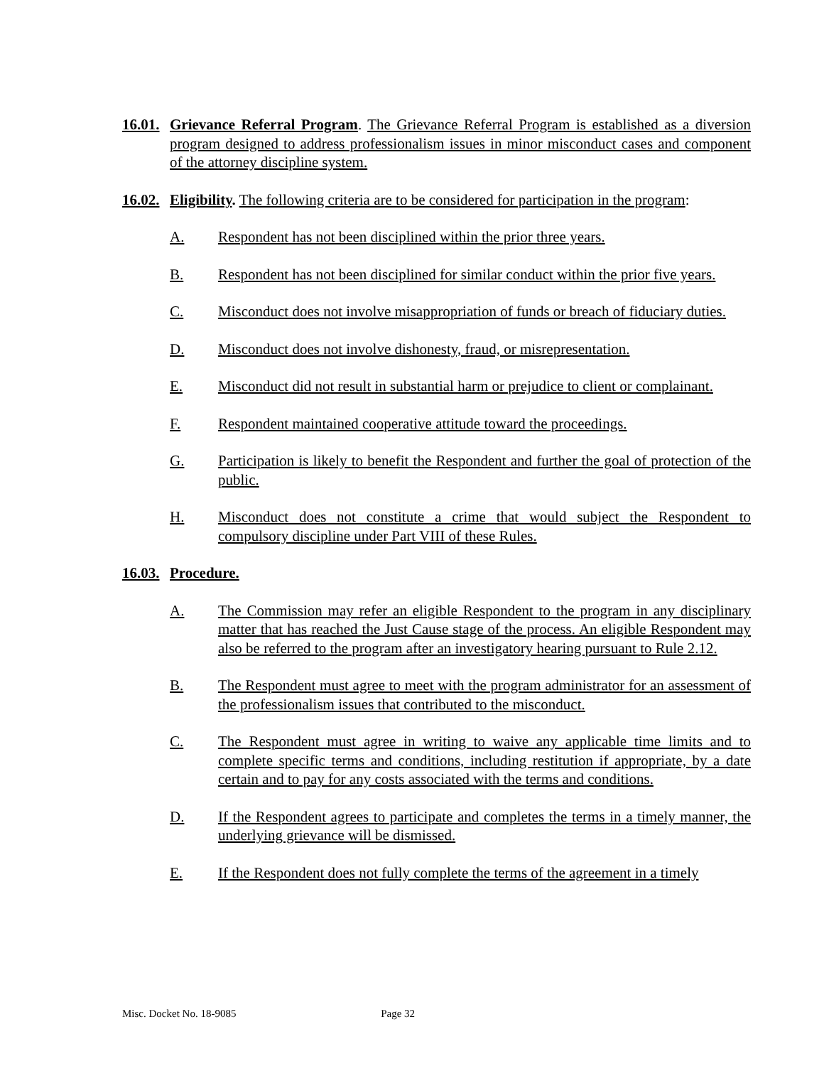16.01.
Grievance Referral Program. The Grievance Referral Program is established as a diversion program designed to address professionalism issues in minor misconduct cases and component of the attorney discipline system.
16.02.
Eligibility. The following criteria are to be considered for participation in the program:
A. Respondent has not been disciplined within the prior three years.
B. Respondent has not been disciplined for similar conduct within the prior five years.
C. Misconduct does not involve misappropriation of funds or breach of fiduciary duties.
D. Misconduct does not involve dishonesty, fraud, or misrepresentation.
E. Misconduct did not result in substantial harm or prejudice to client or complainant.
F. Respondent maintained cooperative attitude toward the proceedings.
G. Participation is likely to benefit the Respondent and further the goal of protection of the public.
H. Misconduct does not constitute a crime that would subject the Respondent to compulsory discipline under Part VIII of these Rules.
16.03.
Procedure.
A. The Commission may refer an eligible Respondent to the program in any disciplinary matter that has reached the Just Cause stage of the process. An eligible Respondent may also be referred to the program after an investigatory hearing pursuant to Rule 2.12.
B. The Respondent must agree to meet with the program administrator for an assessment of the professionalism issues that contributed to the misconduct.
C. The Respondent must agree in writing to waive any applicable time limits and to complete specific terms and conditions, including restitution if appropriate, by a date certain and to pay for any costs associated with the terms and conditions.
D. If the Respondent agrees to participate and completes the terms in a timely manner, the underlying grievance will be dismissed.
E. If the Respondent does not fully complete the terms of the agreement in a timely
Misc. Docket No. 18-9085 Page 32